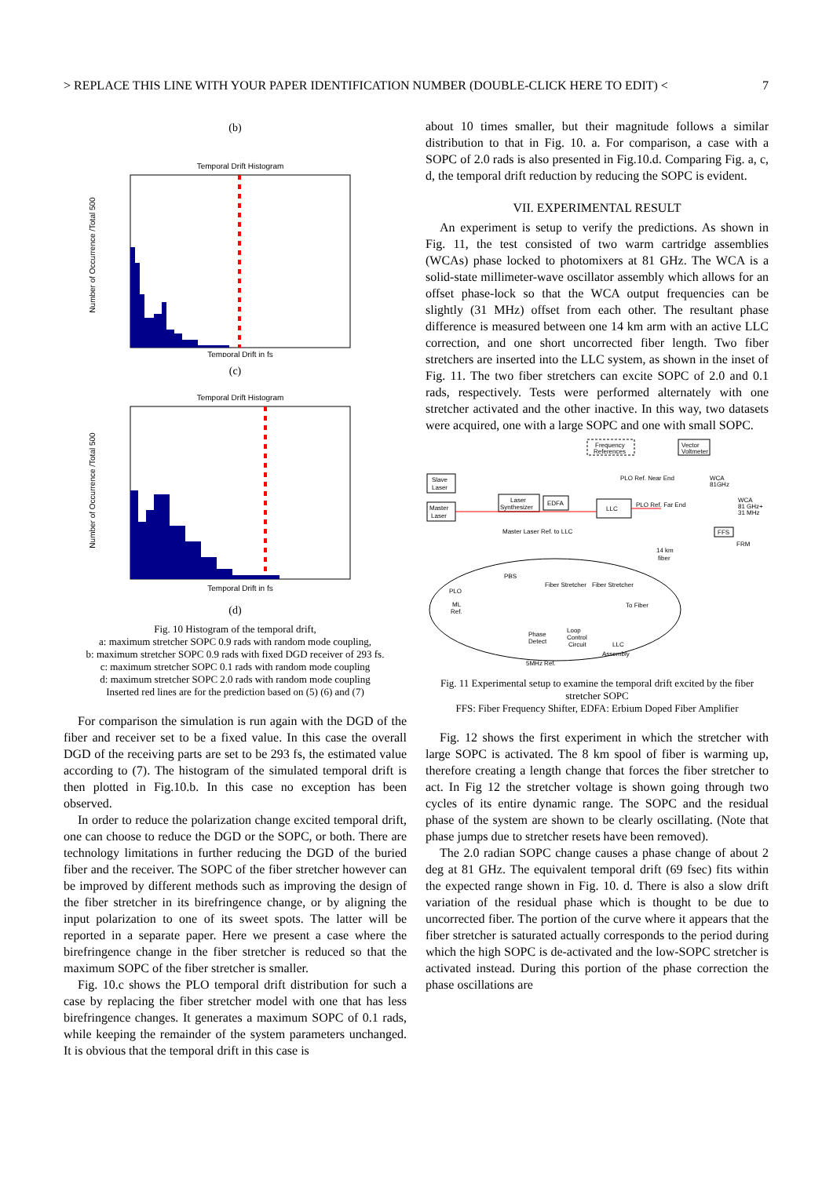> REPLACE THIS LINE WITH YOUR PAPER IDENTIFICATION NUMBER (DOUBLE-CLICK HERE TO EDIT) < 7
(b)
Temporal Drift Histogram
Number of Occurrence /Total 500
Temporal Drift in fs
(c)
Temporal Drift Histogram
Number of Occurrence /Total 500
Temporal Drift in fs
(d)
Fig. 10 Histogram of the temporal drift,
a: maximum stretcher SOPC 0.9 rads with random mode coupling,
b: maximum stretcher SOPC 0.9 rads with fixed DGD receiver of 293 fs.
c: maximum stretcher SOPC 0.1 rads with random mode coupling
d: maximum stretcher SOPC 2.0 rads with random mode coupling
Inserted red lines are for the prediction based on (5) (6) and (7)
For comparison the simulation is run again with the DGD of the fiber and receiver set to be a fixed value. In this case the overall DGD of the receiving parts are set to be 293 fs, the estimated value according to (7). The histogram of the simulated temporal drift is then plotted in Fig.10.b. In this case no exception has been observed.
In order to reduce the polarization change excited temporal drift, one can choose to reduce the DGD or the SOPC, or both. There are technology limitations in further reducing the DGD of the buried fiber and the receiver. The SOPC of the fiber stretcher however can be improved by different methods such as improving the design of the fiber stretcher in its birefringence change, or by aligning the input polarization to one of its sweet spots. The latter will be reported in a separate paper. Here we present a case where the birefringence change in the fiber stretcher is reduced so that the maximum SOPC of the fiber stretcher is smaller.
Fig. 10.c shows the PLO temporal drift distribution for such a case by replacing the fiber stretcher model with one that has less birefringence changes. It generates a maximum SOPC of 0.1 rads, while keeping the remainder of the system parameters unchanged. It is obvious that the temporal drift in this case is
about 10 times smaller, but their magnitude follows a similar distribution to that in Fig. 10. a. For comparison, a case with a SOPC of 2.0 rads is also presented in Fig.10.d. Comparing Fig. a, c, d, the temporal drift reduction by reducing the SOPC is evident.
VII. EXPERIMENTAL RESULT
An experiment is setup to verify the predictions. As shown in Fig. 11, the test consisted of two warm cartridge assemblies (WCAs) phase locked to photomixers at 81 GHz. The WCA is a solid-state millimeter-wave oscillator assembly which allows for an offset phase-lock so that the WCA output frequencies can be slightly (31 MHz) offset from each other. The resultant phase difference is measured between one 14 km arm with an active LLC correction, and one short uncorrected fiber length. Two fiber stretchers are inserted into the LLC system, as shown in the inset of Fig. 11. The two fiber stretchers can excite SOPC of 2.0 and 0.1 rads, respectively. Tests were performed alternately with one stretcher activated and the other inactive. In this way, two datasets were acquired, one with a large SOPC and one with small SOPC.
Frequency
References
Vector
Voltmeter
Slave
Laser
Master
Laser
Laser
Synthesizer
EDFA
LLC
PLO Ref. Near End
PLO Ref. Far End
Master Laser Ref. to LLC
14 km
fiber
WCA
81GHz
WCA
81 GHz+
31 MHz
FFS
FRM
PBS
PLO
ML
Ref.
Fiber Stretcher
Fiber Stretcher
To Fiber
Phase
Detect
Loop
Control
Circuit
LLC
Assembly
5MHz Ref.
Fig. 11 Experimental setup to examine the temporal drift excited by the fiber stretcher SOPC
FFS: Fiber Frequency Shifter, EDFA: Erbium Doped Fiber Amplifier
Fig. 12 shows the first experiment in which the stretcher with large SOPC is activated. The 8 km spool of fiber is warming up, therefore creating a length change that forces the fiber stretcher to act. In Fig 12 the stretcher voltage is shown going through two cycles of its entire dynamic range. The SOPC and the residual phase of the system are shown to be clearly oscillating. (Note that phase jumps due to stretcher resets have been removed).
The 2.0 radian SOPC change causes a phase change of about 2 deg at 81 GHz. The equivalent temporal drift (69 fsec) fits within the expected range shown in Fig. 10. d. There is also a slow drift variation of the residual phase which is thought to be due to uncorrected fiber. The portion of the curve where it appears that the fiber stretcher is saturated actually corresponds to the period during which the high SOPC is de-activated and the low-SOPC stretcher is activated instead. During this portion of the phase correction the phase oscillations are